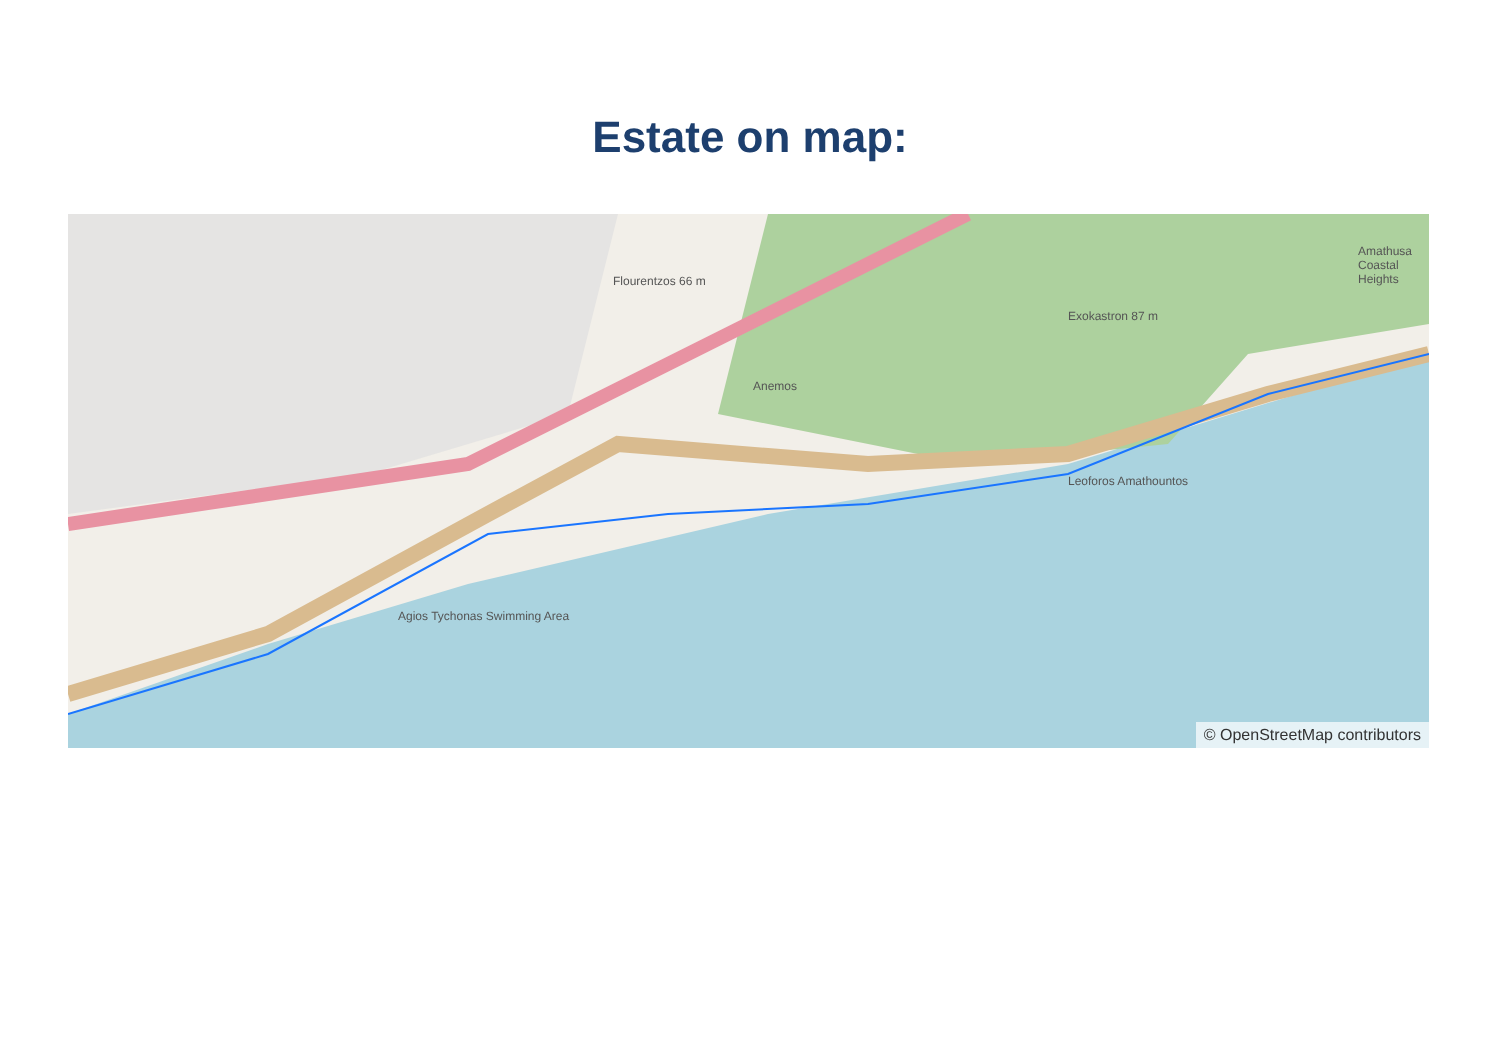Estate on map:
Flourentzos 66 m
Exokastron 87 m
Anemos
Leoforos Amathountos
Agios Tychonas Swimming Area
Amathusa Coastal Heights
© OpenStreetMap contributors